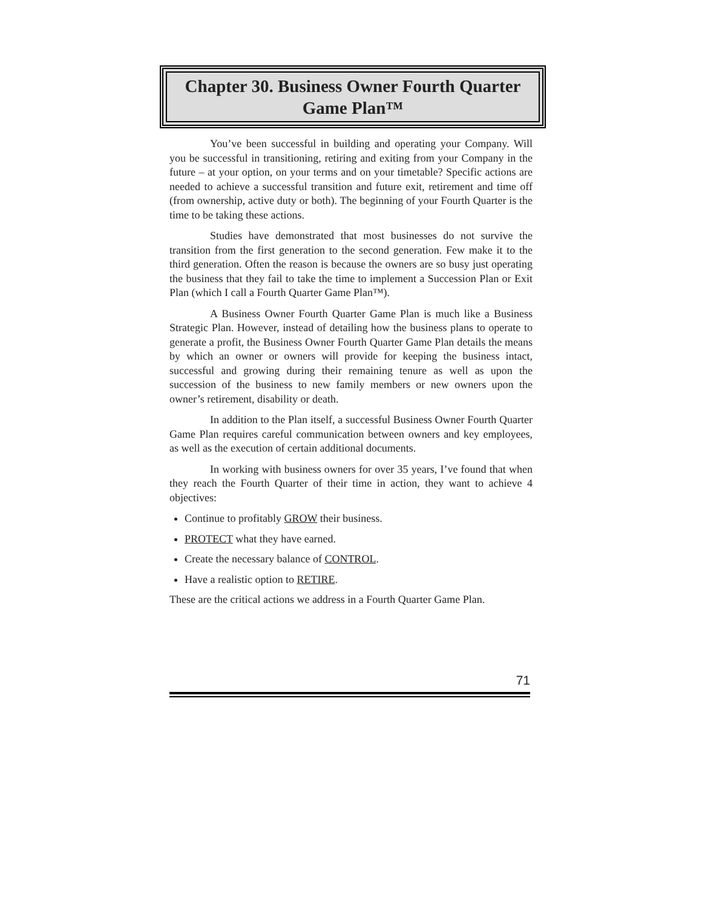Chapter 30. Business Owner Fourth Quarter Game Plan™
You’ve been successful in building and operating your Company. Will you be successful in transitioning, retiring and exiting from your Company in the future – at your option, on your terms and on your timetable? Specific actions are needed to achieve a successful transition and future exit, retirement and time off (from ownership, active duty or both). The beginning of your Fourth Quarter is the time to be taking these actions.
Studies have demonstrated that most businesses do not survive the transition from the first generation to the second generation. Few make it to the third generation. Often the reason is because the owners are so busy just operating the business that they fail to take the time to implement a Succession Plan or Exit Plan (which I call a Fourth Quarter Game Plan™).
A Business Owner Fourth Quarter Game Plan is much like a Business Strategic Plan. However, instead of detailing how the business plans to operate to generate a profit, the Business Owner Fourth Quarter Game Plan details the means by which an owner or owners will provide for keeping the business intact, successful and growing during their remaining tenure as well as upon the succession of the business to new family members or new owners upon the owner’s retirement, disability or death.
In addition to the Plan itself, a successful Business Owner Fourth Quarter Game Plan requires careful communication between owners and key employees, as well as the execution of certain additional documents.
In working with business owners for over 35 years, I’ve found that when they reach the Fourth Quarter of their time in action, they want to achieve 4 objectives:
Continue to profitably GROW their business.
PROTECT what they have earned.
Create the necessary balance of CONTROL.
Have a realistic option to RETIRE.
These are the critical actions we address in a Fourth Quarter Game Plan.
71